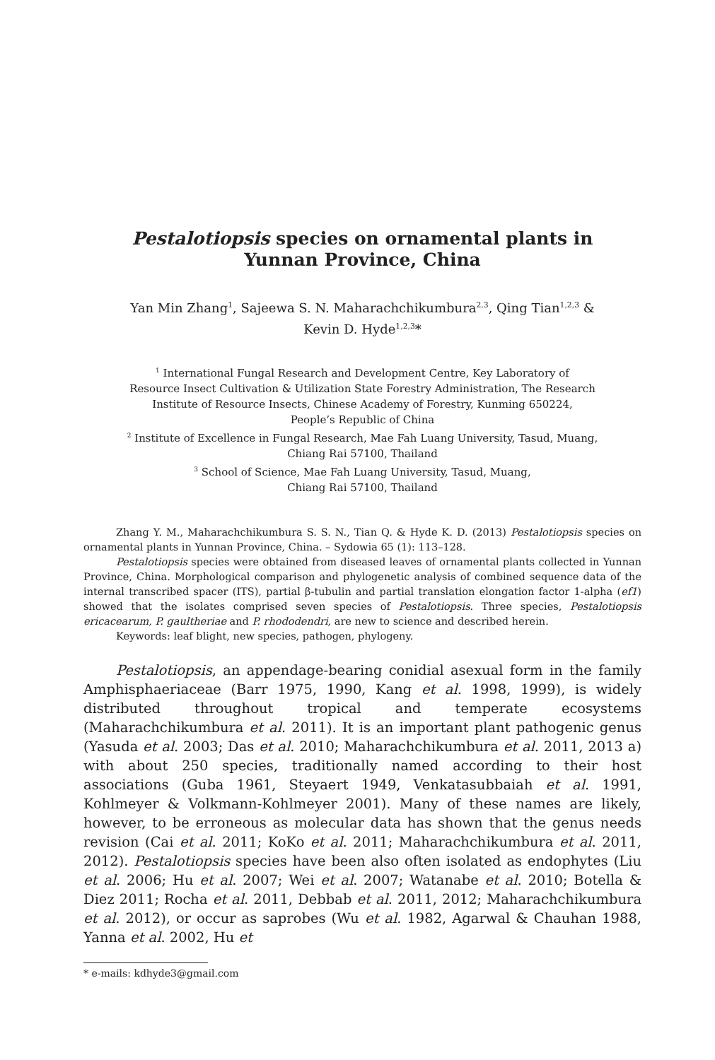Pestalotiopsis species on ornamental plants in
Yunnan Province, China
Yan Min Zhang<sup>1</sup>, Sajeewa S. N. Maharachchikumbura<sup>2,3</sup>, Qing Tian<sup>1,2,3</sup> &
Kevin D. Hyde<sup>1,2,3</sup>*
<sup>1</sup> International Fungal Research and Development Centre, Key Laboratory of
Resource Insect Cultivation & Utilization State Forestry Administration, The Research
Institute of Resource Insects, Chinese Academy of Forestry, Kunming 650224,
People’s Republic of China
<sup>2</sup> Institute of Excellence in Fungal Research, Mae Fah Luang University, Tasud, Muang,
Chiang Rai 57100, Thailand
<sup>3</sup> School of Science, Mae Fah Luang University, Tasud, Muang,
Chiang Rai 57100, Thailand
Zhang Y. M., Maharachchikumbura S. S. N., Tian Q. & Hyde K. D. (2013) Pestalotiopsis species on ornamental plants in Yunnan Province, China. – Sydowia 65 (1): 113–128.
Pestalotiopsis species were obtained from diseased leaves of ornamental plants collected in Yunnan Province, China. Morphological comparison and phylogenetic analysis of combined sequence data of the internal transcribed spacer (ITS), partial β-tubulin and partial translation elongation factor 1-alpha (ef1) showed that the isolates comprised seven species of Pestalotiopsis. Three species, Pestalotiopsis ericacearum, P. gaultheriae and P. rhododendri, are new to science and described herein.
Keywords: leaf blight, new species, pathogen, phylogeny.
Pestalotiopsis, an appendage-bearing conidial asexual form in the family Amphisphaeriaceae (Barr 1975, 1990, Kang et al. 1998, 1999), is widely distributed throughout tropical and temperate ecosystems (Maharachchikumbura et al. 2011). It is an important plant pathogenic genus (Yasuda et al. 2003; Das et al. 2010; Maharachchikumbura et al. 2011, 2013 a) with about 250 species, traditionally named according to their host associations (Guba 1961, Steyaert 1949, Venkatasubbaiah et al. 1991, Kohlmeyer & Volkmann-Kohlmeyer 2001). Many of these names are likely, however, to be erroneous as molecular data has shown that the genus needs revision (Cai et al. 2011; KoKo et al. 2011; Maharachchikumbura et al. 2011, 2012). Pestalotiopsis species have been also often isolated as endophytes (Liu et al. 2006; Hu et al. 2007; Wei et al. 2007; Watanabe et al. 2010; Botella & Diez 2011; Rocha et al. 2011, Debbab et al. 2011, 2012; Maharachchikumbura et al. 2012), or occur as saprobes (Wu et al. 1982, Agarwal & Chauhan 1988, Yanna et al. 2002, Hu et
* e-mails: kdhyde3@gmail.com